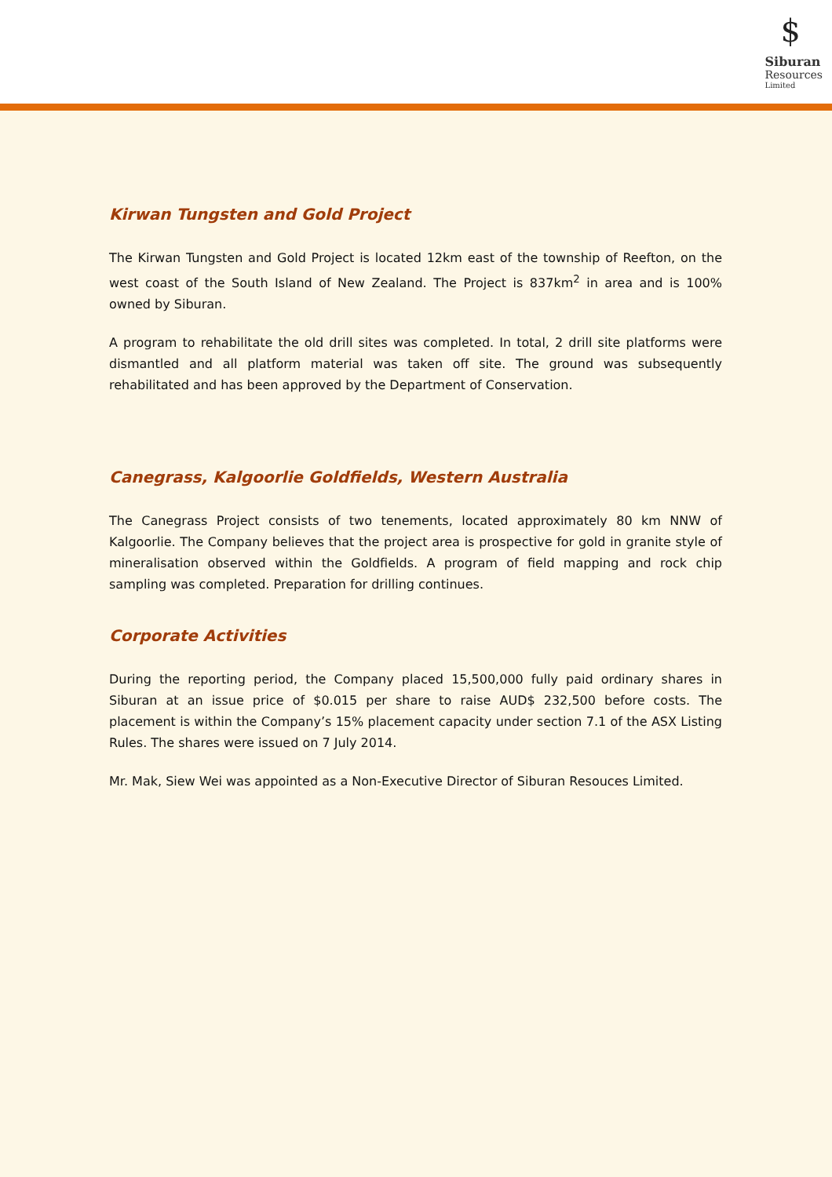$
Siburan
Resources
Limited
Kirwan Tungsten and Gold Project
The Kirwan Tungsten and Gold Project is located 12km east of the township of Reefton, on the west coast of the South Island of New Zealand. The Project is 837km<sup>2</sup> in area and is 100% owned by Siburan.
A program to rehabilitate the old drill sites was completed. In total, 2 drill site platforms were dismantled and all platform material was taken off site. The ground was subsequently rehabilitated and has been approved by the Department of Conservation.
Canegrass, Kalgoorlie Goldfields, Western Australia
The Canegrass Project consists of two tenements, located approximately 80 km NNW of Kalgoorlie. The Company believes that the project area is prospective for gold in granite style of mineralisation observed within the Goldfields. A program of field mapping and rock chip sampling was completed. Preparation for drilling continues.
Corporate Activities
During the reporting period, the Company placed 15,500,000 fully paid ordinary shares in Siburan at an issue price of $0.015 per share to raise AUD$ 232,500 before costs. The placement is within the Company’s 15% placement capacity under section 7.1 of the ASX Listing Rules. The shares were issued on 7 July 2014.
Mr. Mak, Siew Wei was appointed as a Non-Executive Director of Siburan Resouces Limited.